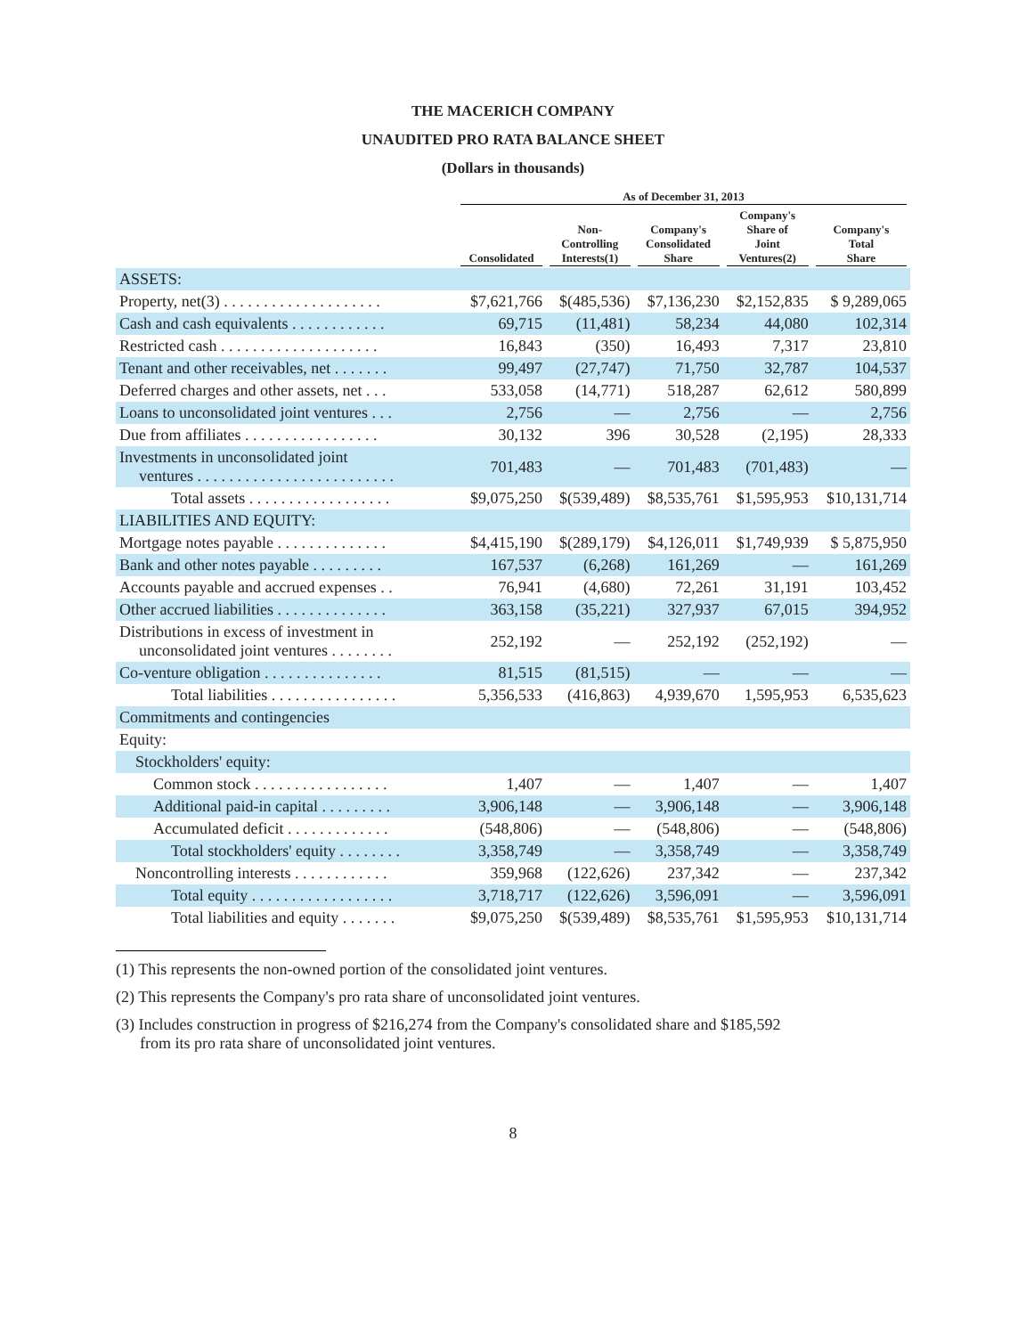THE MACERICH COMPANY
UNAUDITED PRO RATA BALANCE SHEET
(Dollars in thousands)
| | As of December 31, 2013 | | | | |
| --- | --- | --- | --- | --- | --- |
| | Consolidated | Non- Controlling Interests(1) | Company's Consolidated Share | Company's Share of Joint Ventures(2) | Company's Total Share |
| ASSETS: | | | | | |
| Property, net(3) . . . . . . . . . . . . . . . . . . . . | $7,621,766 | $(485,536) | $7,136,230 | $2,152,835 | $ 9,289,065 |
| Cash and cash equivalents . . . . . . . . . . . . | 69,715 | (11,481) | 58,234 | 44,080 | 102,314 |
| Restricted cash . . . . . . . . . . . . . . . . . . . . | 16,843 | (350) | 16,493 | 7,317 | 23,810 |
| Tenant and other receivables, net . . . . . . . | 99,497 | (27,747) | 71,750 | 32,787 | 104,537 |
| Deferred charges and other assets, net . . . | 533,058 | (14,771) | 518,287 | 62,612 | 580,899 |
| Loans to unconsolidated joint ventures . . . | 2,756 | — | 2,756 | — | 2,756 |
| Due from affiliates . . . . . . . . . . . . . . . . . | 30,132 | 396 | 30,528 | (2,195) | 28,333 |
| Investments in unconsolidated joint ventures . . . . . . . . . . . . . . . . . . . . . . . . . | 701,483 | — | 701,483 | (701,483) | — |
| Total assets . . . . . . . . . . . . . . . . . . | $9,075,250 | $(539,489) | $8,535,761 | $1,595,953 | $10,131,714 |
| LIABILITIES AND EQUITY: | | | | | |
| Mortgage notes payable . . . . . . . . . . . . . . | $4,415,190 | $(289,179) | $4,126,011 | $1,749,939 | $ 5,875,950 |
| Bank and other notes payable . . . . . . . . . | 167,537 | (6,268) | 161,269 | — | 161,269 |
| Accounts payable and accrued expenses . . | 76,941 | (4,680) | 72,261 | 31,191 | 103,452 |
| Other accrued liabilities . . . . . . . . . . . . . . | 363,158 | (35,221) | 327,937 | 67,015 | 394,952 |
| Distributions in excess of investment in unconsolidated joint ventures . . . . . . . . | 252,192 | — | 252,192 | (252,192) | — |
| Co-venture obligation . . . . . . . . . . . . . . . | 81,515 | (81,515) | — | — | — |
| Total liabilities . . . . . . . . . . . . . . . . | 5,356,533 | (416,863) | 4,939,670 | 1,595,953 | 6,535,623 |
| Commitments and contingencies | | | | | |
| Equity: | | | | | |
| Stockholders' equity: | | | | | |
| Common stock . . . . . . . . . . . . . . . . . | 1,407 | — | 1,407 | — | 1,407 |
| Additional paid-in capital . . . . . . . . . | 3,906,148 | — | 3,906,148 | — | 3,906,148 |
| Accumulated deficit . . . . . . . . . . . . . | (548,806) | — | (548,806) | — | (548,806) |
| Total stockholders' equity . . . . . . . . | 3,358,749 | — | 3,358,749 | — | 3,358,749 |
| Noncontrolling interests . . . . . . . . . . . . | 359,968 | (122,626) | 237,342 | — | 237,342 |
| Total equity . . . . . . . . . . . . . . . . . . | 3,718,717 | (122,626) | 3,596,091 | — | 3,596,091 |
| Total liabilities and equity . . . . . . . | $9,075,250 | $(539,489) | $8,535,761 | $1,595,953 | $10,131,714 |
(1) This represents the non-owned portion of the consolidated joint ventures.
(2) This represents the Company's pro rata share of unconsolidated joint ventures.
(3) Includes construction in progress of $216,274 from the Company's consolidated share and $185,592
from its pro rata share of unconsolidated joint ventures.
8